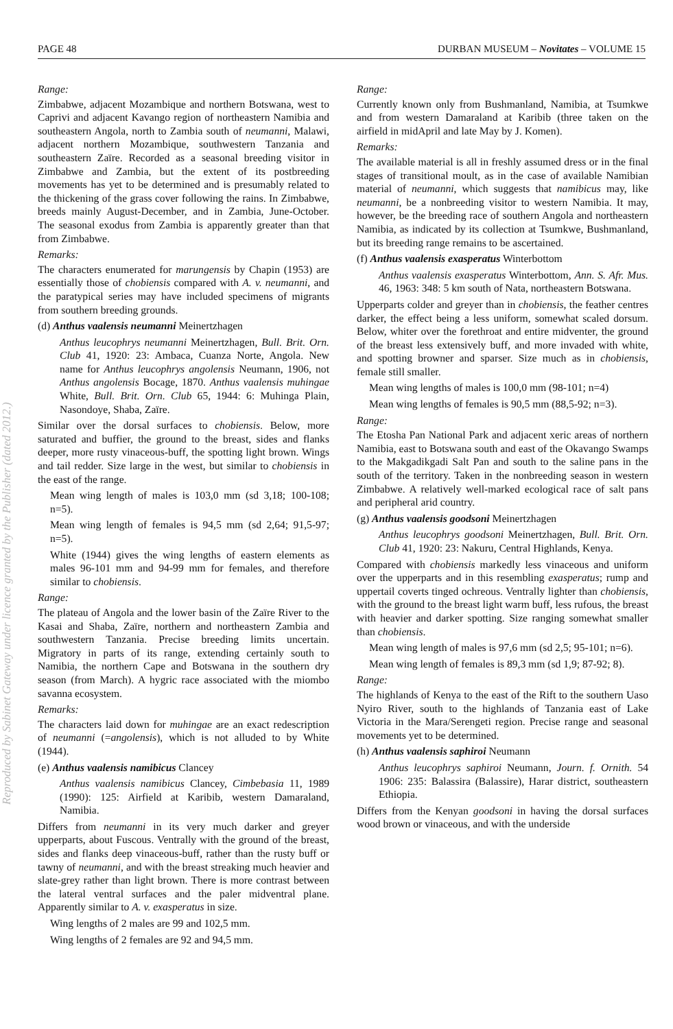PAGE 48 DURBAN MUSEUM – Novitates – VOLUME 15
Reproduced by Sabinet Gateway under licence granted by the Publisher (dated 2012.)
Range:
Zimbabwe, adjacent Mozambique and northern Botswana, west to Caprivi and adjacent Kavango region of northeastern Namibia and southeastern Angola, north to Zambia south of neumanni, Malawi, adjacent northern Mozambique, southwestern Tanzania and southeastern Zaïre. Recorded as a seasonal breeding visitor in Zimbabwe and Zambia, but the extent of its postbreeding movements has yet to be determined and is presumably related to the thickening of the grass cover following the rains. In Zimbabwe, breeds mainly August-December, and in Zambia, June-October. The seasonal exodus from Zambia is apparently greater than that from Zimbabwe.
Remarks:
The characters enumerated for marungensis by Chapin (1953) are essentially those of chobiensis compared with A. v. neumanni, and the paratypical series may have included specimens of migrants from southern breeding grounds.
(d) Anthus vaalensis neumanni Meinertzhagen
Anthus leucophrys neumanni Meinertzhagen, Bull. Brit. Orn. Club 41, 1920: 23: Ambaca, Cuanza Norte, Angola. New name for Anthus leucophrys angolensis Neumann, 1906, not Anthus angolensis Bocage, 1870. Anthus vaalensis muhingae White, Bull. Brit. Orn. Club 65, 1944: 6: Muhinga Plain, Nasondoye, Shaba, Zaïre.
Similar over the dorsal surfaces to chobiensis. Below, more saturated and buffier, the ground to the breast, sides and flanks deeper, more rusty vinaceous-buff, the spotting light brown. Wings and tail redder. Size large in the west, but similar to chobiensis in the east of the range.
Mean wing length of males is 103,0 mm (sd 3,18; 100-108; n=5).
Mean wing length of females is 94,5 mm (sd 2,64; 91,5-97; n=5).
White (1944) gives the wing lengths of eastern elements as males 96-101 mm and 94-99 mm for females, and therefore similar to chobiensis.
Range:
The plateau of Angola and the lower basin of the Zaïre River to the Kasai and Shaba, Zaïre, northern and northeastern Zambia and southwestern Tanzania. Precise breeding limits uncertain. Migratory in parts of its range, extending certainly south to Namibia, the northern Cape and Botswana in the southern dry season (from March). A hygric race associated with the miombo savanna ecosystem.
Remarks:
The characters laid down for muhingae are an exact redescription of neumanni (=angolensis), which is not alluded to by White (1944).
(e) Anthus vaalensis namibicus Clancey
Anthus vaalensis namibicus Clancey, Cimbebasia 11, 1989 (1990): 125: Airfield at Karibib, western Damaraland, Namibia.
Differs from neumanni in its very much darker and greyer upperparts, about Fuscous. Ventrally with the ground of the breast, sides and flanks deep vinaceous-buff, rather than the rusty buff or tawny of neumanni, and with the breast streaking much heavier and slate-grey rather than light brown. There is more contrast between the lateral ventral surfaces and the paler midventral plane. Apparently similar to A. v. exasperatus in size.
Wing lengths of 2 males are 99 and 102,5 mm.
Wing lengths of 2 females are 92 and 94,5 mm.
Range:
Currently known only from Bushmanland, Namibia, at Tsumkwe and from western Damaraland at Karibib (three taken on the airfield in midApril and late May by J. Komen).
Remarks:
The available material is all in freshly assumed dress or in the final stages of transitional moult, as in the case of available Namibian material of neumanni, which suggests that namibicus may, like neumanni, be a nonbreeding visitor to western Namibia. It may, however, be the breeding race of southern Angola and northeastern Namibia, as indicated by its collection at Tsumkwe, Bushmanland, but its breeding range remains to be ascertained.
(f) Anthus vaalensis exasperatus Winterbottom
Anthus vaalensis exasperatus Winterbottom, Ann. S. Afr. Mus. 46, 1963: 348: 5 km south of Nata, northeastern Botswana.
Upperparts colder and greyer than in chobiensis, the feather centres darker, the effect being a less uniform, somewhat scaled dorsum. Below, whiter over the forethroat and entire midventer, the ground of the breast less extensively buff, and more invaded with white, and spotting browner and sparser. Size much as in chobiensis, female still smaller.
Mean wing lengths of males is 100,0 mm (98-101; n=4)
Mean wing lengths of females is 90,5 mm (88,5-92; n=3).
Range:
The Etosha Pan National Park and adjacent xeric areas of northern Namibia, east to Botswana south and east of the Okavango Swamps to the Makgadikgadi Salt Pan and south to the saline pans in the south of the territory. Taken in the nonbreeding season in western Zimbabwe. A relatively well-marked ecological race of salt pans and peripheral arid country.
(g) Anthus vaalensis goodsoni Meinertzhagen
Anthus leucophrys goodsoni Meinertzhagen, Bull. Brit. Orn. Club 41, 1920: 23: Nakuru, Central Highlands, Kenya.
Compared with chobiensis markedly less vinaceous and uniform over the upperparts and in this resembling exasperatus; rump and uppertail coverts tinged ochreous. Ventrally lighter than chobiensis, with the ground to the breast light warm buff, less rufous, the breast with heavier and darker spotting. Size ranging somewhat smaller than chobiensis.
Mean wing length of males is 97,6 mm (sd 2,5; 95-101; n=6).
Mean wing length of females is 89,3 mm (sd 1,9; 87-92; 8).
Range:
The highlands of Kenya to the east of the Rift to the southern Uaso Nyiro River, south to the highlands of Tanzania east of Lake Victoria in the Mara/Serengeti region. Precise range and seasonal movements yet to be determined.
(h) Anthus vaalensis saphiroi Neumann
Anthus leucophrys saphiroi Neumann, Journ. f. Ornith. 54 1906: 235: Balassira (Balassire), Harar district, southeastern Ethiopia.
Differs from the Kenyan goodsoni in having the dorsal surfaces wood brown or vinaceous, and with the underside